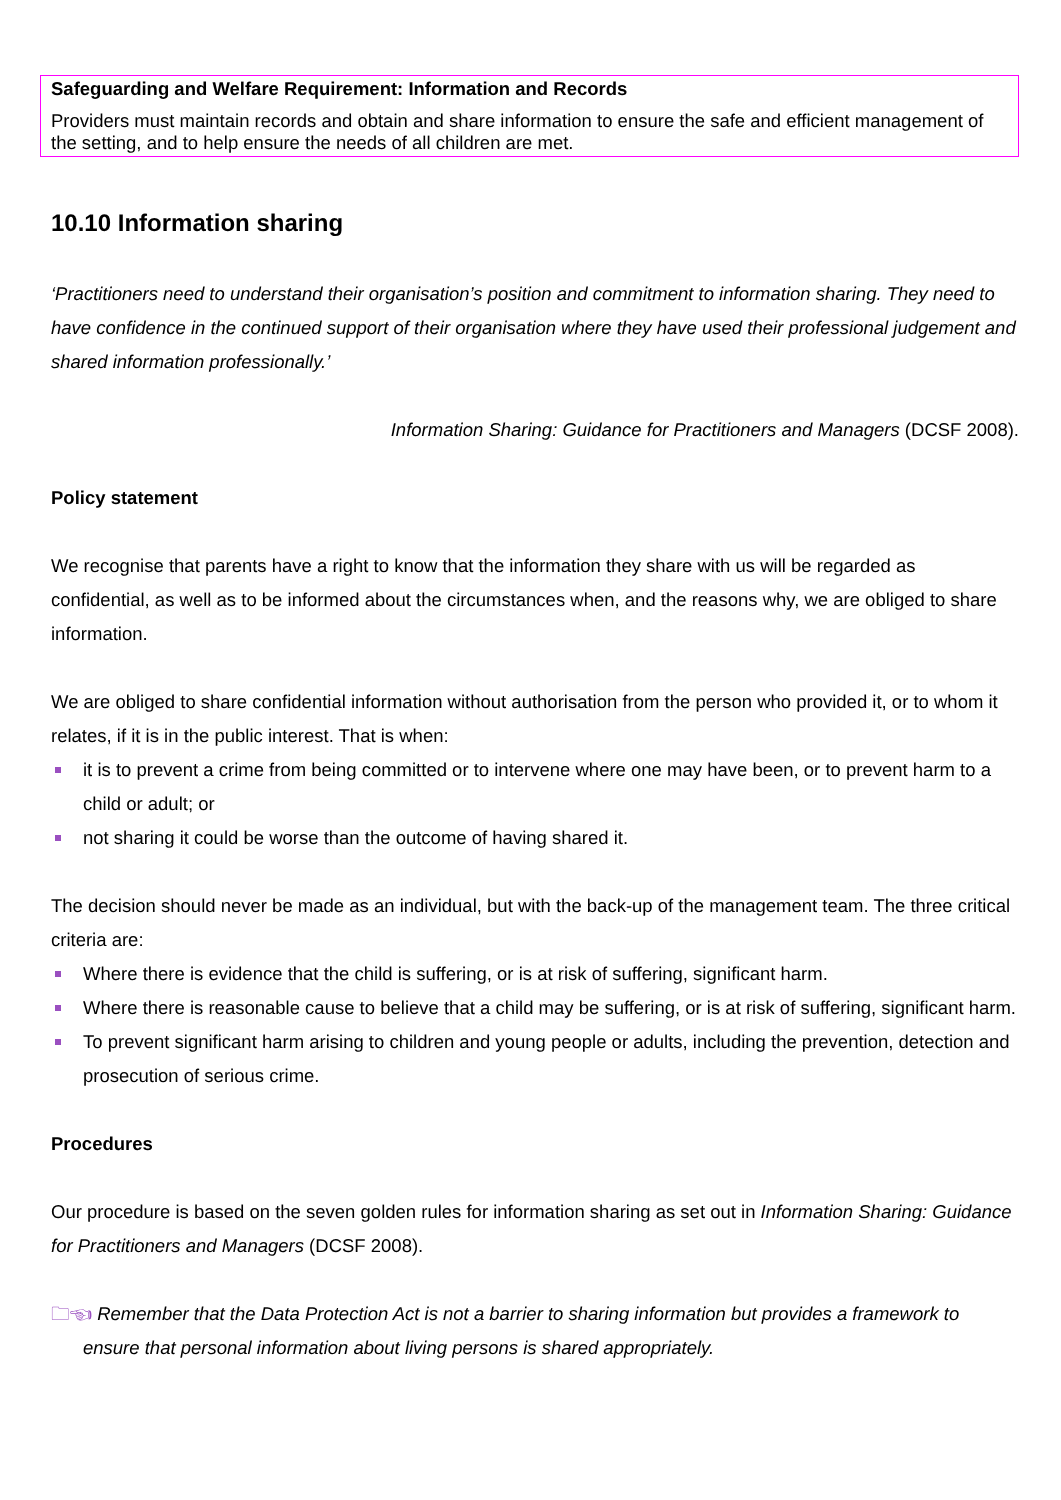Safeguarding and Welfare Requirement: Information and Records
Providers must maintain records and obtain and share information to ensure the safe and efficient management of the setting, and to help ensure the needs of all children are met.
10.10 Information sharing
‘Practitioners need to understand their organisation’s position and commitment to information sharing. They need to have confidence in the continued support of their organisation where they have used their professional judgement and shared information professionally.’
Information Sharing: Guidance for Practitioners and Managers (DCSF 2008).
Policy statement
We recognise that parents have a right to know that the information they share with us will be regarded as confidential, as well as to be informed about the circumstances when, and the reasons why, we are obliged to share information.
We are obliged to share confidential information without authorisation from the person who provided it, or to whom it relates, if it is in the public interest. That is when:
it is to prevent a crime from being committed or to intervene where one may have been, or to prevent harm to a child or adult; or
not sharing it could be worse than the outcome of having shared it.
The decision should never be made as an individual, but with the back-up of the management team. The three critical criteria are:
Where there is evidence that the child is suffering, or is at risk of suffering, significant harm.
Where there is reasonable cause to believe that a child may be suffering, or is at risk of suffering, significant harm.
To prevent significant harm arising to children and young people or adults, including the prevention, detection and prosecution of serious crime.
Procedures
Our procedure is based on the seven golden rules for information sharing as set out in Information Sharing: Guidance for Practitioners and Managers (DCSF 2008).
🗀☜ Remember that the Data Protection Act is not a barrier to sharing information but provides a framework to ensure that personal information about living persons is shared appropriately.